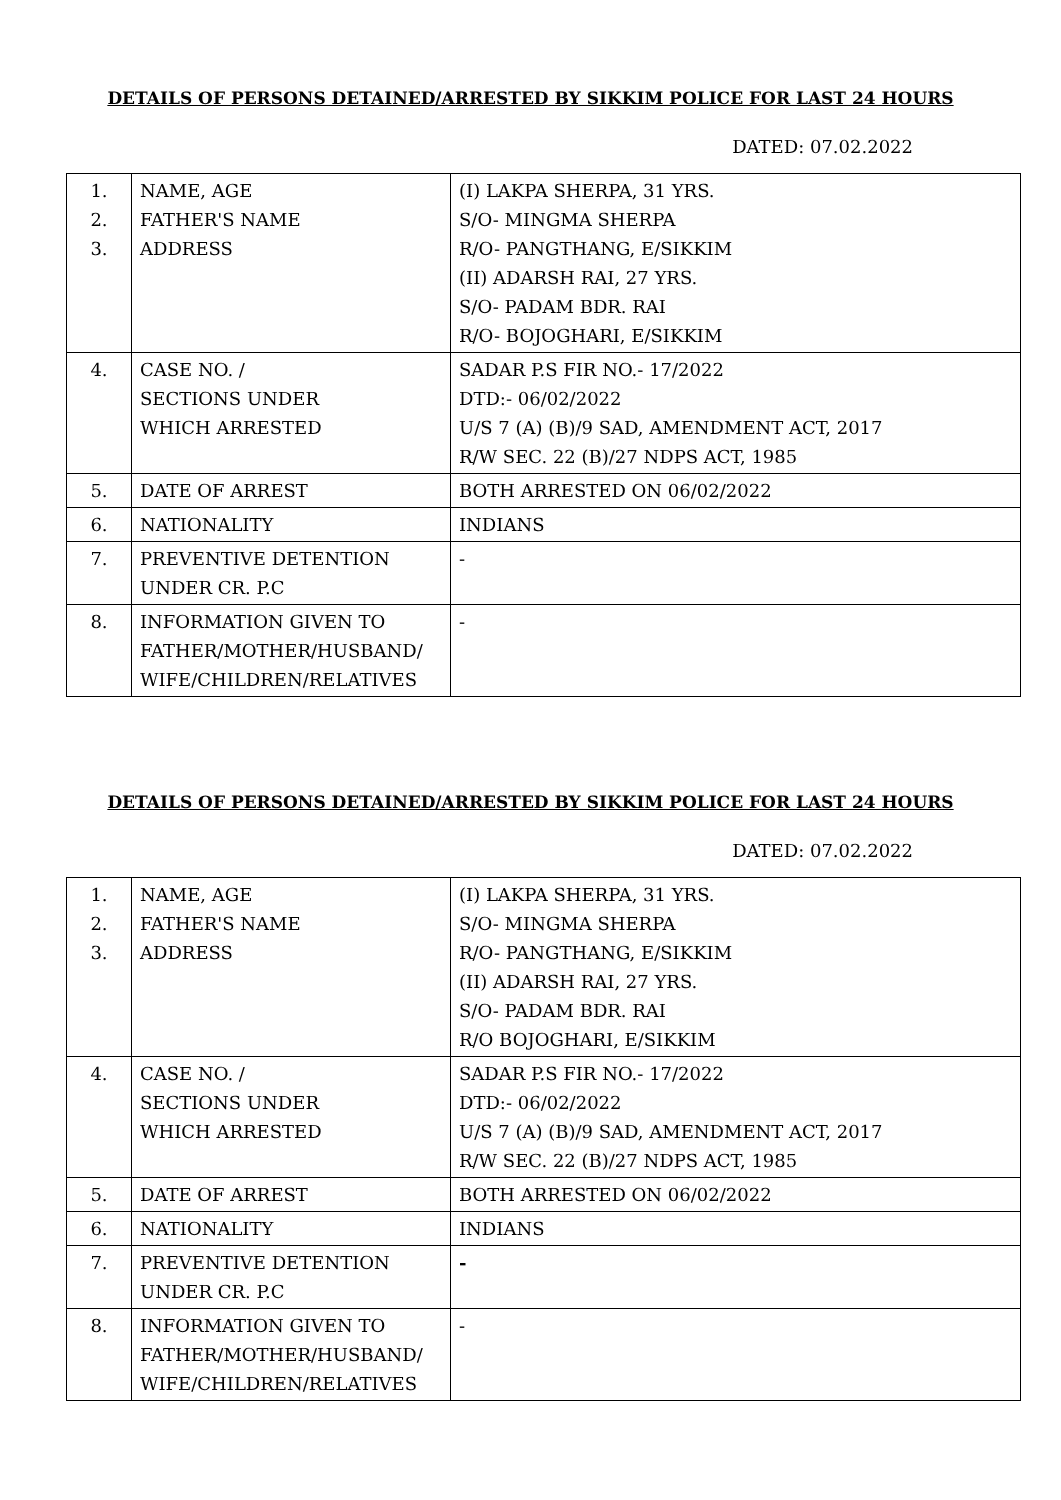DETAILS OF PERSONS DETAINED/ARRESTED BY SIKKIM POLICE FOR LAST 24 HOURS
DATED: 07.02.2022
| 1. 2. 3. | NAME, AGE FATHER'S NAME ADDRESS | (I) LAKPA SHERPA, 31 YRS. S/O- MINGMA SHERPA R/O- PANGTHANG, E/SIKKIM (II) ADARSH RAI, 27 YRS. S/O- PADAM BDR. RAI R/O- BOJOGHARI, E/SIKKIM |
| 4. | CASE NO. / SECTIONS UNDER WHICH ARRESTED | SADAR P.S FIR NO.- 17/2022 DTD:- 06/02/2022 U/S 7 (A) (B)/9 SAD, AMENDMENT ACT, 2017 R/W SEC. 22 (B)/27 NDPS ACT, 1985 |
| 5. | DATE OF ARREST | BOTH ARRESTED ON 06/02/2022 |
| 6. | NATIONALITY | INDIANS |
| 7. | PREVENTIVE DETENTION UNDER CR. P.C | - |
| 8. | INFORMATION GIVEN TO FATHER/MOTHER/HUSBAND/ WIFE/CHILDREN/RELATIVES | - |
DETAILS OF PERSONS DETAINED/ARRESTED BY SIKKIM POLICE FOR LAST 24 HOURS
DATED: 07.02.2022
| 1. 2. 3. | NAME, AGE FATHER'S NAME ADDRESS | (I) LAKPA SHERPA, 31 YRS. S/O- MINGMA SHERPA R/O- PANGTHANG, E/SIKKIM (II) ADARSH RAI, 27 YRS. S/O- PADAM BDR. RAI R/O BOJOGHARI, E/SIKKIM |
| 4. | CASE NO. / SECTIONS UNDER WHICH ARRESTED | SADAR P.S FIR NO.- 17/2022 DTD:- 06/02/2022 U/S 7 (A) (B)/9 SAD, AMENDMENT ACT, 2017 R/W SEC. 22 (B)/27 NDPS ACT, 1985 |
| 5. | DATE OF ARREST | BOTH ARRESTED ON 06/02/2022 |
| 6. | NATIONALITY | INDIANS |
| 7. | PREVENTIVE DETENTION UNDER CR. P.C | - |
| 8. | INFORMATION GIVEN TO FATHER/MOTHER/HUSBAND/ WIFE/CHILDREN/RELATIVES | - |